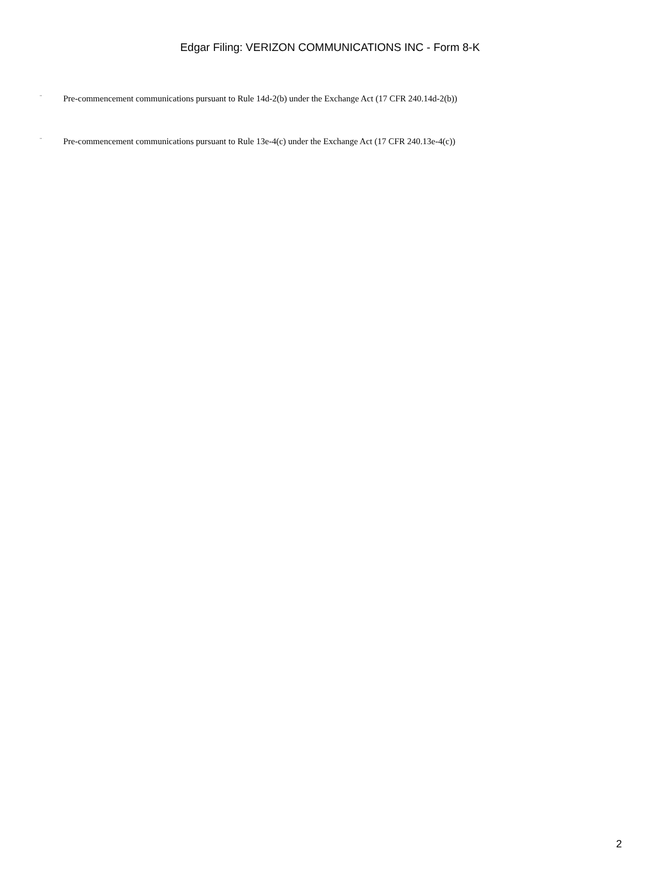Edgar Filing: VERIZON COMMUNICATIONS INC - Form 8-K
¨ Pre-commencement communications pursuant to Rule 14d-2(b) under the Exchange Act (17 CFR 240.14d-2(b))
¨ Pre-commencement communications pursuant to Rule 13e-4(c) under the Exchange Act (17 CFR 240.13e-4(c))
2